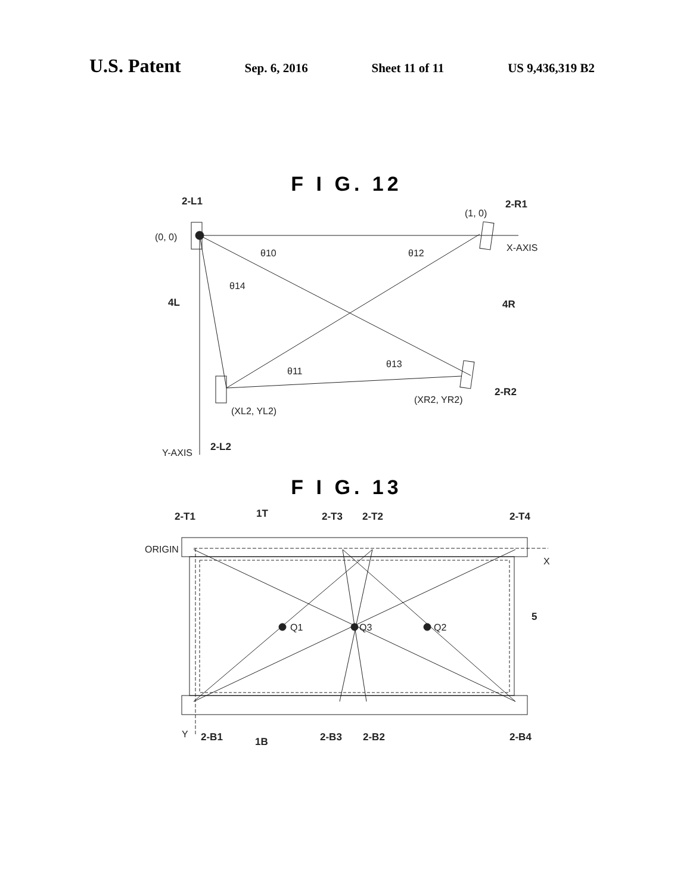U.S. Patent Sep. 6, 2016 Sheet 11 of 11 US 9,436,319 B2
F I G. 12
2-L1
2-R1
(0, 0)
(1, 0)
X-AXIS
Y-AXIS
4L
4R
θ10
θ12
θ14
θ11
θ13
(XL2, YL2)
(XR2, YR2)
2-R2
2-L2
F I G. 13
2-T1
1T
2-T3
2-T2
2-T4
ORIGIN
X
5
Q1
Q3
Q2
Y
2-B1
1B
2-B3
2-B2
2-B4